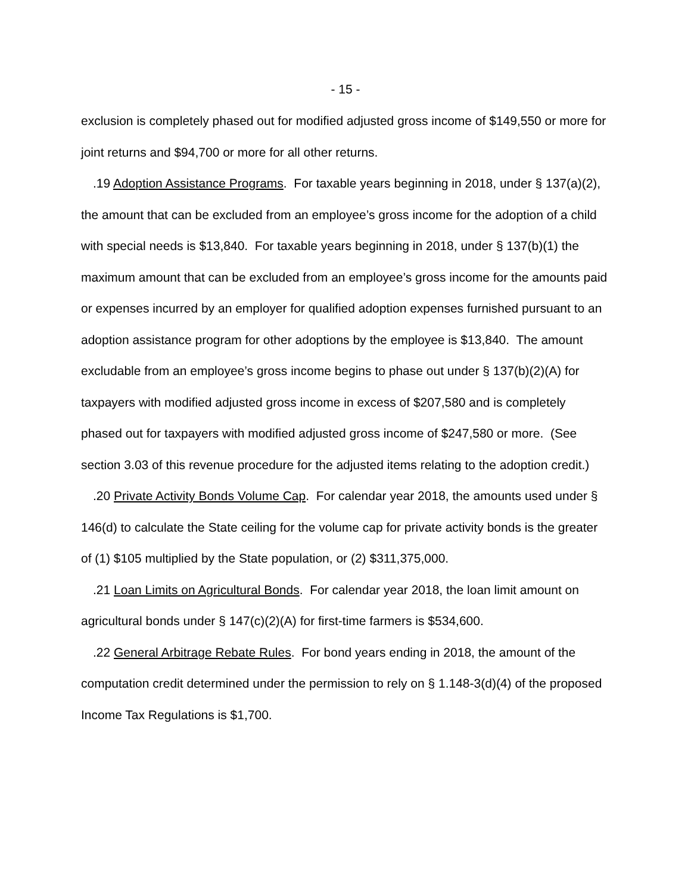- 15 -
exclusion is completely phased out for modified adjusted gross income of $149,550 or more for joint returns and $94,700 or more for all other returns.
.19 Adoption Assistance Programs. For taxable years beginning in 2018, under § 137(a)(2), the amount that can be excluded from an employee’s gross income for the adoption of a child with special needs is $13,840. For taxable years beginning in 2018, under § 137(b)(1) the maximum amount that can be excluded from an employee’s gross income for the amounts paid or expenses incurred by an employer for qualified adoption expenses furnished pursuant to an adoption assistance program for other adoptions by the employee is $13,840. The amount excludable from an employee’s gross income begins to phase out under § 137(b)(2)(A) for taxpayers with modified adjusted gross income in excess of $207,580 and is completely phased out for taxpayers with modified adjusted gross income of $247,580 or more. (See section 3.03 of this revenue procedure for the adjusted items relating to the adoption credit.)
.20 Private Activity Bonds Volume Cap. For calendar year 2018, the amounts used under § 146(d) to calculate the State ceiling for the volume cap for private activity bonds is the greater of (1) $105 multiplied by the State population, or (2) $311,375,000.
.21 Loan Limits on Agricultural Bonds. For calendar year 2018, the loan limit amount on agricultural bonds under § 147(c)(2)(A) for first-time farmers is $534,600.
.22 General Arbitrage Rebate Rules. For bond years ending in 2018, the amount of the computation credit determined under the permission to rely on § 1.148-3(d)(4) of the proposed Income Tax Regulations is $1,700.